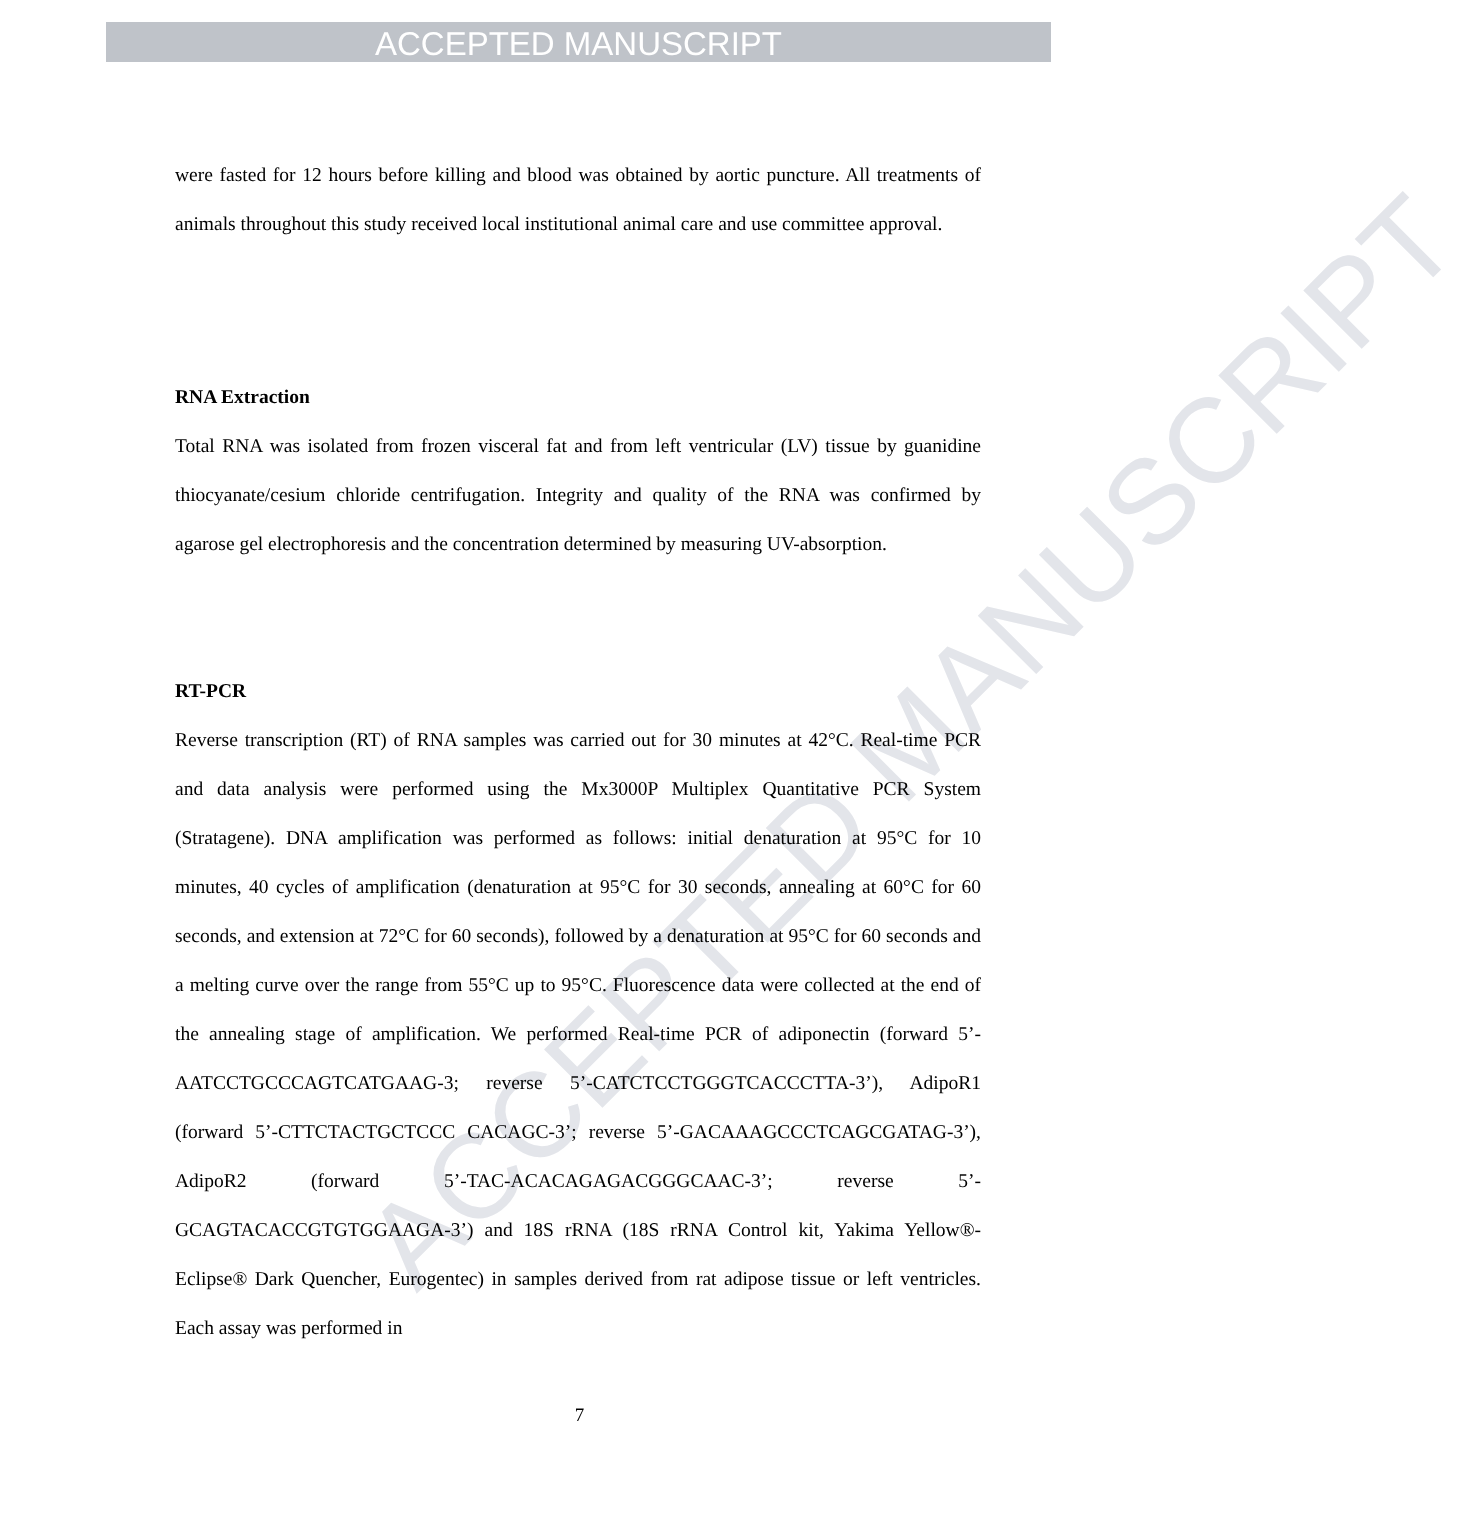ACCEPTED MANUSCRIPT
ACCEPTED MANUSCRIPT
were fasted for 12 hours before killing and blood was obtained by aortic puncture. All treatments of animals throughout this study received local institutional animal care and use committee approval.
RNA Extraction
Total RNA was isolated from frozen visceral fat and from left ventricular (LV) tissue by guanidine thiocyanate/cesium chloride centrifugation. Integrity and quality of the RNA was confirmed by agarose gel electrophoresis and the concentration determined by measuring UV-absorption.
RT-PCR
Reverse transcription (RT) of RNA samples was carried out for 30 minutes at 42°C. Real-time PCR and data analysis were performed using the Mx3000P Multiplex Quantitative PCR System (Stratagene). DNA amplification was performed as follows: initial denaturation at 95°C for 10 minutes, 40 cycles of amplification (denaturation at 95°C for 30 seconds, annealing at 60°C for 60 seconds, and extension at 72°C for 60 seconds), followed by a denaturation at 95°C for 60 seconds and a melting curve over the range from 55°C up to 95°C. Fluorescence data were collected at the end of the annealing stage of amplification. We performed Real-time PCR of adiponectin (forward 5’-AATCCTGCCCAGTCATGAAG-3; reverse 5’-CATCTCCTGGGTCACCCTTA-3’), AdipoR1 (forward 5’-CTTCTACTGCTCCC CACAGC-3’; reverse 5’-GACAAAGCCCTCAGCGATAG-3’), AdipoR2 (forward 5’-TAC-ACACAGAGACGGGCAAC-3’; reverse 5’-GCAGTACACCGTGTGGAAGA-3’) and 18S rRNA (18S rRNA Control kit, Yakima Yellow®-Eclipse® Dark Quencher, Eurogentec) in samples derived from rat adipose tissue or left ventricles. Each assay was performed in
7